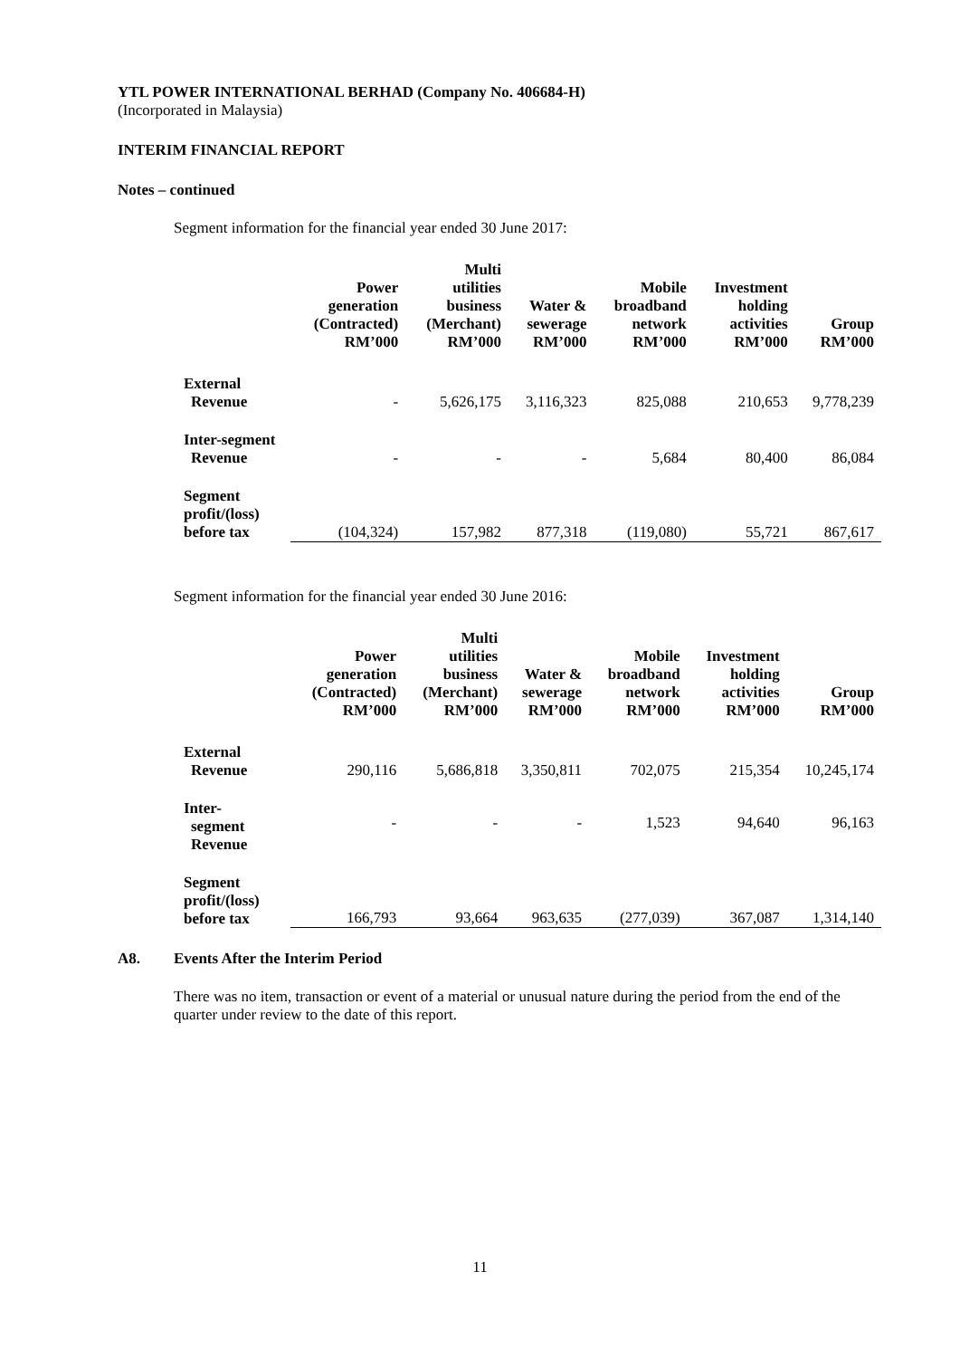YTL POWER INTERNATIONAL BERHAD (Company No. 406684-H)
(Incorporated in Malaysia)
INTERIM FINANCIAL REPORT
Notes – continued
Segment information for the financial year ended 30 June 2017:
| | Power generation (Contracted) RM’000 | Multi utilities business (Merchant) RM’000 | Water & sewerage RM’000 | Mobile broadband network RM’000 | Investment holding activities RM’000 | Group RM’000 |
| --- | --- | --- | --- | --- | --- | --- |
| External Revenue | - | 5,626,175 | 3,116,323 | 825,088 | 210,653 | 9,778,239 |
| Inter-segment Revenue | - | - | - | 5,684 | 80,400 | 86,084 |
| Segment profit/(loss) before tax | (104,324) | 157,982 | 877,318 | (119,080) | 55,721 | 867,617 |
Segment information for the financial year ended 30 June 2016:
| | Power generation (Contracted) RM’000 | Multi utilities business (Merchant) RM’000 | Water & sewerage RM’000 | Mobile broadband network RM’000 | Investment holding activities RM’000 | Group RM’000 |
| --- | --- | --- | --- | --- | --- | --- |
| External Revenue | 290,116 | 5,686,818 | 3,350,811 | 702,075 | 215,354 | 10,245,174 |
| Inter- segment Revenue | - | - | - | 1,523 | 94,640 | 96,163 |
| Segment profit/(loss) before tax | 166,793 | 93,664 | 963,635 | (277,039) | 367,087 | 1,314,140 |
A8. Events After the Interim Period
There was no item, transaction or event of a material or unusual nature during the period from the end of the quarter under review to the date of this report.
11